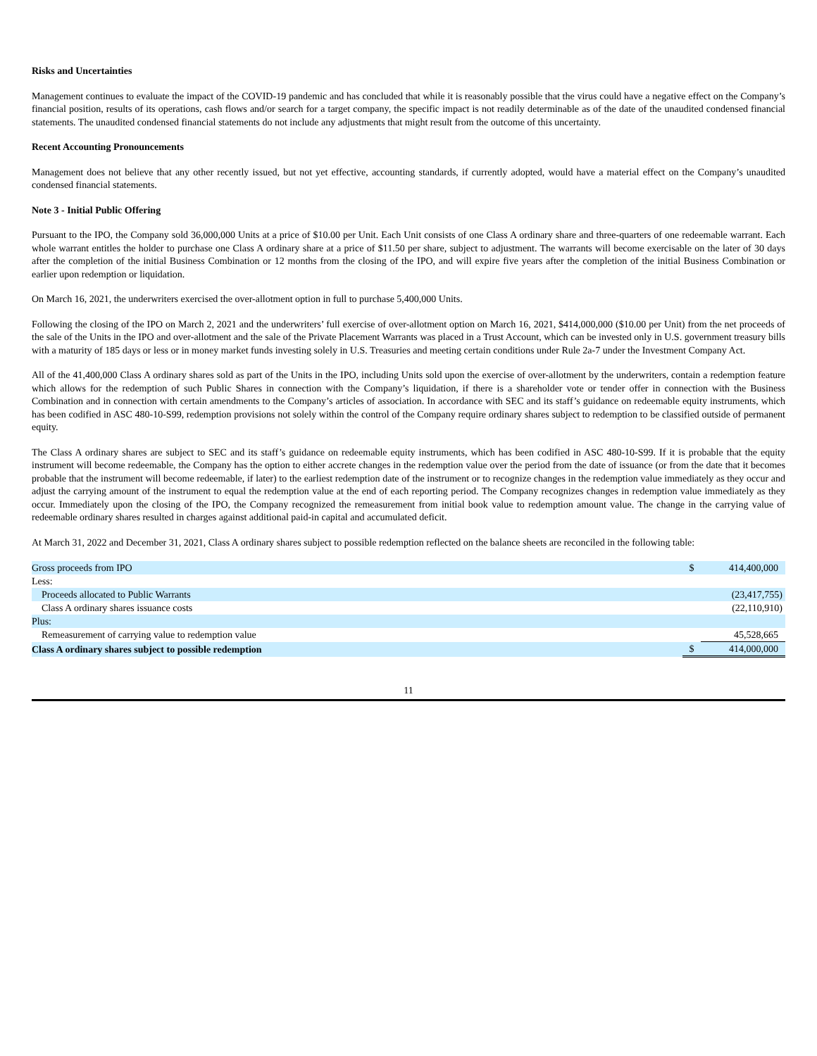Risks and Uncertainties
Management continues to evaluate the impact of the COVID-19 pandemic and has concluded that while it is reasonably possible that the virus could have a negative effect on the Company’s financial position, results of its operations, cash flows and/or search for a target company, the specific impact is not readily determinable as of the date of the unaudited condensed financial statements. The unaudited condensed financial statements do not include any adjustments that might result from the outcome of this uncertainty.
Recent Accounting Pronouncements
Management does not believe that any other recently issued, but not yet effective, accounting standards, if currently adopted, would have a material effect on the Company’s unaudited condensed financial statements.
Note 3 - Initial Public Offering
Pursuant to the IPO, the Company sold 36,000,000 Units at a price of $10.00 per Unit. Each Unit consists of one Class A ordinary share and three-quarters of one redeemable warrant. Each whole warrant entitles the holder to purchase one Class A ordinary share at a price of $11.50 per share, subject to adjustment. The warrants will become exercisable on the later of 30 days after the completion of the initial Business Combination or 12 months from the closing of the IPO, and will expire five years after the completion of the initial Business Combination or earlier upon redemption or liquidation.
On March 16, 2021, the underwriters exercised the over-allotment option in full to purchase 5,400,000 Units.
Following the closing of the IPO on March 2, 2021 and the underwriters’ full exercise of over-allotment option on March 16, 2021, $414,000,000 ($10.00 per Unit) from the net proceeds of the sale of the Units in the IPO and over-allotment and the sale of the Private Placement Warrants was placed in a Trust Account, which can be invested only in U.S. government treasury bills with a maturity of 185 days or less or in money market funds investing solely in U.S. Treasuries and meeting certain conditions under Rule 2a-7 under the Investment Company Act.
All of the 41,400,000 Class A ordinary shares sold as part of the Units in the IPO, including Units sold upon the exercise of over-allotment by the underwriters, contain a redemption feature which allows for the redemption of such Public Shares in connection with the Company’s liquidation, if there is a shareholder vote or tender offer in connection with the Business Combination and in connection with certain amendments to the Company’s articles of association. In accordance with SEC and its staff’s guidance on redeemable equity instruments, which has been codified in ASC 480-10-S99, redemption provisions not solely within the control of the Company require ordinary shares subject to redemption to be classified outside of permanent equity.
The Class A ordinary shares are subject to SEC and its staff’s guidance on redeemable equity instruments, which has been codified in ASC 480-10-S99. If it is probable that the equity instrument will become redeemable, the Company has the option to either accrete changes in the redemption value over the period from the date of issuance (or from the date that it becomes probable that the instrument will become redeemable, if later) to the earliest redemption date of the instrument or to recognize changes in the redemption value immediately as they occur and adjust the carrying amount of the instrument to equal the redemption value at the end of each reporting period. The Company recognizes changes in redemption value immediately as they occur. Immediately upon the closing of the IPO, the Company recognized the remeasurement from initial book value to redemption amount value. The change in the carrying value of redeemable ordinary shares resulted in charges against additional paid-in capital and accumulated deficit.
At March 31, 2022 and December 31, 2021, Class A ordinary shares subject to possible redemption reflected on the balance sheets are reconciled in the following table:
| Gross proceeds from IPO | $ | 414,400,000 |
| Less: | | |
| Proceeds allocated to Public Warrants | | (23,417,755) |
| Class A ordinary shares issuance costs | | (22,110,910) |
| Plus: | | |
| Remeasurement of carrying value to redemption value | | 45,528,665 |
| Class A ordinary shares subject to possible redemption | $ | 414,000,000 |
11